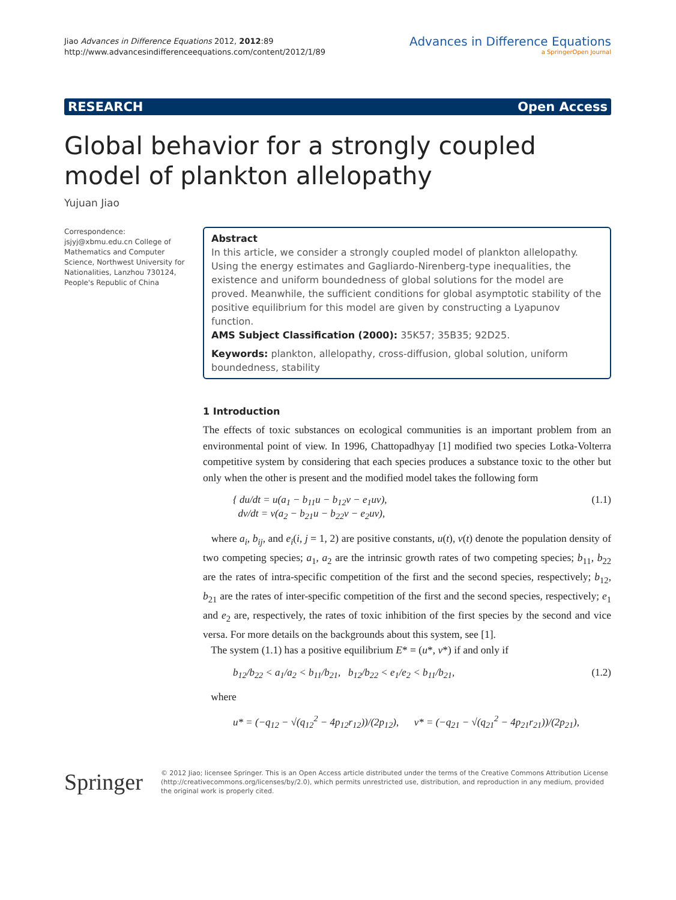Jiao Advances in Difference Equations 2012, 2012:89
http://www.advancesindifferenceequations.com/content/2012/1/89
Advances in Difference Equations
a SpringerOpen Journal
RESEARCH Open Access
Global behavior for a strongly coupled model of plankton allelopathy
Yujuan Jiao
Correspondence: jsjyj@xbmu.edu.cn College of Mathematics and Computer Science, Northwest University for Nationalities, Lanzhou 730124, People's Republic of China
Abstract
In this article, we consider a strongly coupled model of plankton allelopathy. Using the energy estimates and Gagliardo-Nirenberg-type inequalities, the existence and uniform boundedness of global solutions for the model are proved. Meanwhile, the sufficient conditions for global asymptotic stability of the positive equilibrium for this model are given by constructing a Lyapunov function.
AMS Subject Classification (2000): 35K57; 35B35; 92D25.
Keywords: plankton, allelopathy, cross-diffusion, global solution, uniform boundedness, stability
1 Introduction
The effects of toxic substances on ecological communities is an important problem from an environmental point of view. In 1996, Chattopadhyay [1] modified two species Lotka-Volterra competitive system by considering that each species produces a substance toxic to the other but only when the other is present and the modified model takes the following form
{ du/dt = u(a<sub>1</sub> − b<sub>11</sub>u − b<sub>12</sub>v − e<sub>1</sub>uv),
dv/dt = v(a<sub>2</sub> − b<sub>21</sub>u − b<sub>22</sub>v − e<sub>2</sub>uv), (1.1)
where a<sub>i</sub>, b<sub>ij</sub>, and e<sub>i</sub>(i, j = 1, 2) are positive constants, u(t), v(t) denote the population density of two competing species; a<sub>1</sub>, a<sub>2</sub> are the intrinsic growth rates of two competing species; b<sub>11</sub>, b<sub>22</sub> are the rates of intra-specific competition of the first and the second species, respectively; b<sub>12</sub>, b<sub>21</sub> are the rates of inter-specific competition of the first and the second species, respectively; e<sub>1</sub> and e<sub>2</sub> are, respectively, the rates of toxic inhibition of the first species by the second and vice versa. For more details on the backgrounds about this system, see [1].
The system (1.1) has a positive equilibrium E* = (u*, v*) if and only if
b<sub>12</sub>/b<sub>22</sub> < a<sub>1</sub>/a<sub>2</sub> < b<sub>11</sub>/b<sub>21</sub>, b<sub>12</sub>/b<sub>22</sub> < e<sub>1</sub>/e<sub>2</sub> < b<sub>11</sub>/b<sub>21</sub>, (1.2)
where
u* = (−q<sub>12</sub> − √(q<sub>12</sub><sup>2</sup> − 4p<sub>12</sub>r<sub>12</sub>))/(2p<sub>12</sub>), v* = (−q<sub>21</sub> − √(q<sub>21</sub><sup>2</sup> − 4p<sub>21</sub>r<sub>21</sub>))/(2p<sub>21</sub>),
Springer
© 2012 Jiao; licensee Springer. This is an Open Access article distributed under the terms of the Creative Commons Attribution License (http://creativecommons.org/licenses/by/2.0), which permits unrestricted use, distribution, and reproduction in any medium, provided the original work is properly cited.